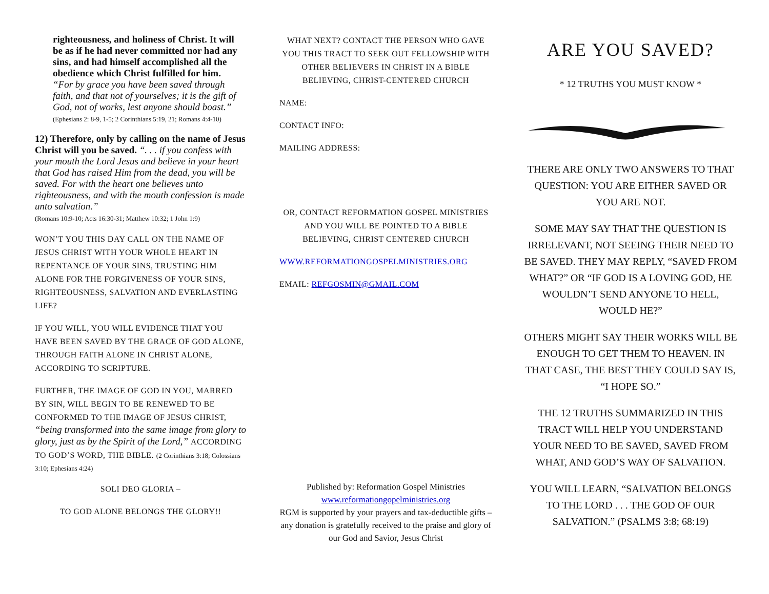righteousness, and holiness of Christ. It will be as if he had never committed nor had any sins, and had himself accomplished all the obedience which Christ fulfilled for him.
“For by grace you have been saved through faith, and that not of yourselves; it is the gift of God, not of works, lest anyone should boast.”
(Ephesians 2: 8-9, 1-5; 2 Corinthians 5:19, 21; Romans 4:4-10)
12) Therefore, only by calling on the name of Jesus Christ will you be saved. “. . . if you confess with your mouth the Lord Jesus and believe in your heart that God has raised Him from the dead, you will be saved. For with the heart one believes unto righteousness, and with the mouth confession is made unto salvation.”
(Romans 10:9-10; Acts 16:30-31; Matthew 10:32; 1 John 1:9)
WON’T YOU THIS DAY CALL ON THE NAME OF JESUS CHRIST WITH YOUR WHOLE HEART IN REPENTANCE OF YOUR SINS, TRUSTING HIM ALONE FOR THE FORGIVENESS OF YOUR SINS, RIGHTEOUSNESS, SALVATION AND EVERLASTING LIFE?
IF YOU WILL, YOU WILL EVIDENCE THAT YOU HAVE BEEN SAVED BY THE GRACE OF GOD ALONE, THROUGH FAITH ALONE IN CHRIST ALONE, ACCORDING TO SCRIPTURE.
FURTHER, THE IMAGE OF GOD IN YOU, MARRED BY SIN, WILL BEGIN TO BE RENEWED TO BE CONFORMED TO THE IMAGE OF JESUS CHRIST, “being transformed into the same image from glory to glory, just as by the Spirit of the Lord,” ACCORDING TO GOD’S WORD, THE BIBLE. (2 Corinthians 3:18; Colossians 3:10; Ephesians 4:24)
SOLI DEO GLORIA –
TO GOD ALONE BELONGS THE GLORY!!
WHAT NEXT? CONTACT THE PERSON WHO GAVE YOU THIS TRACT TO SEEK OUT FELLOWSHIP WITH OTHER BELIEVERS IN CHRIST IN A BIBLE BELIEVING, CHRIST-CENTERED CHURCH
NAME:
CONTACT INFO:
MAILING ADDRESS:
OR, CONTACT REFORMATION GOSPEL MINISTRIES AND YOU WILL BE POINTED TO A BIBLE BELIEVING, CHRIST CENTERED CHURCH
WWW.REFORMATIONGOSPELMINISTRIES.ORG
EMAIL: REFGOSMIN@GMAIL.COM
Published by: Reformation Gospel Ministries
www.reformationgopelministries.org
RGM is supported by your prayers and tax-deductible gifts – any donation is gratefully received to the praise and glory of our God and Savior, Jesus Christ
ARE YOU SAVED?
* 12 TRUTHS YOU MUST KNOW *
THERE ARE ONLY TWO ANSWERS TO THAT QUESTION: YOU ARE EITHER SAVED OR YOU ARE NOT.
SOME MAY SAY THAT THE QUESTION IS IRRELEVANT, NOT SEEING THEIR NEED TO BE SAVED. THEY MAY REPLY, “SAVED FROM WHAT?” OR “IF GOD IS A LOVING GOD, HE WOULDN’T SEND ANYONE TO HELL, WOULD HE?”
OTHERS MIGHT SAY THEIR WORKS WILL BE ENOUGH TO GET THEM TO HEAVEN. IN THAT CASE, THE BEST THEY COULD SAY IS, “I HOPE SO.”
THE 12 TRUTHS SUMMARIZED IN THIS TRACT WILL HELP YOU UNDERSTAND YOUR NEED TO BE SAVED, SAVED FROM WHAT, AND GOD’S WAY OF SALVATION.
YOU WILL LEARN, “SALVATION BELONGS TO THE LORD . . . THE GOD OF OUR SALVATION.” (PSALMS 3:8; 68:19)